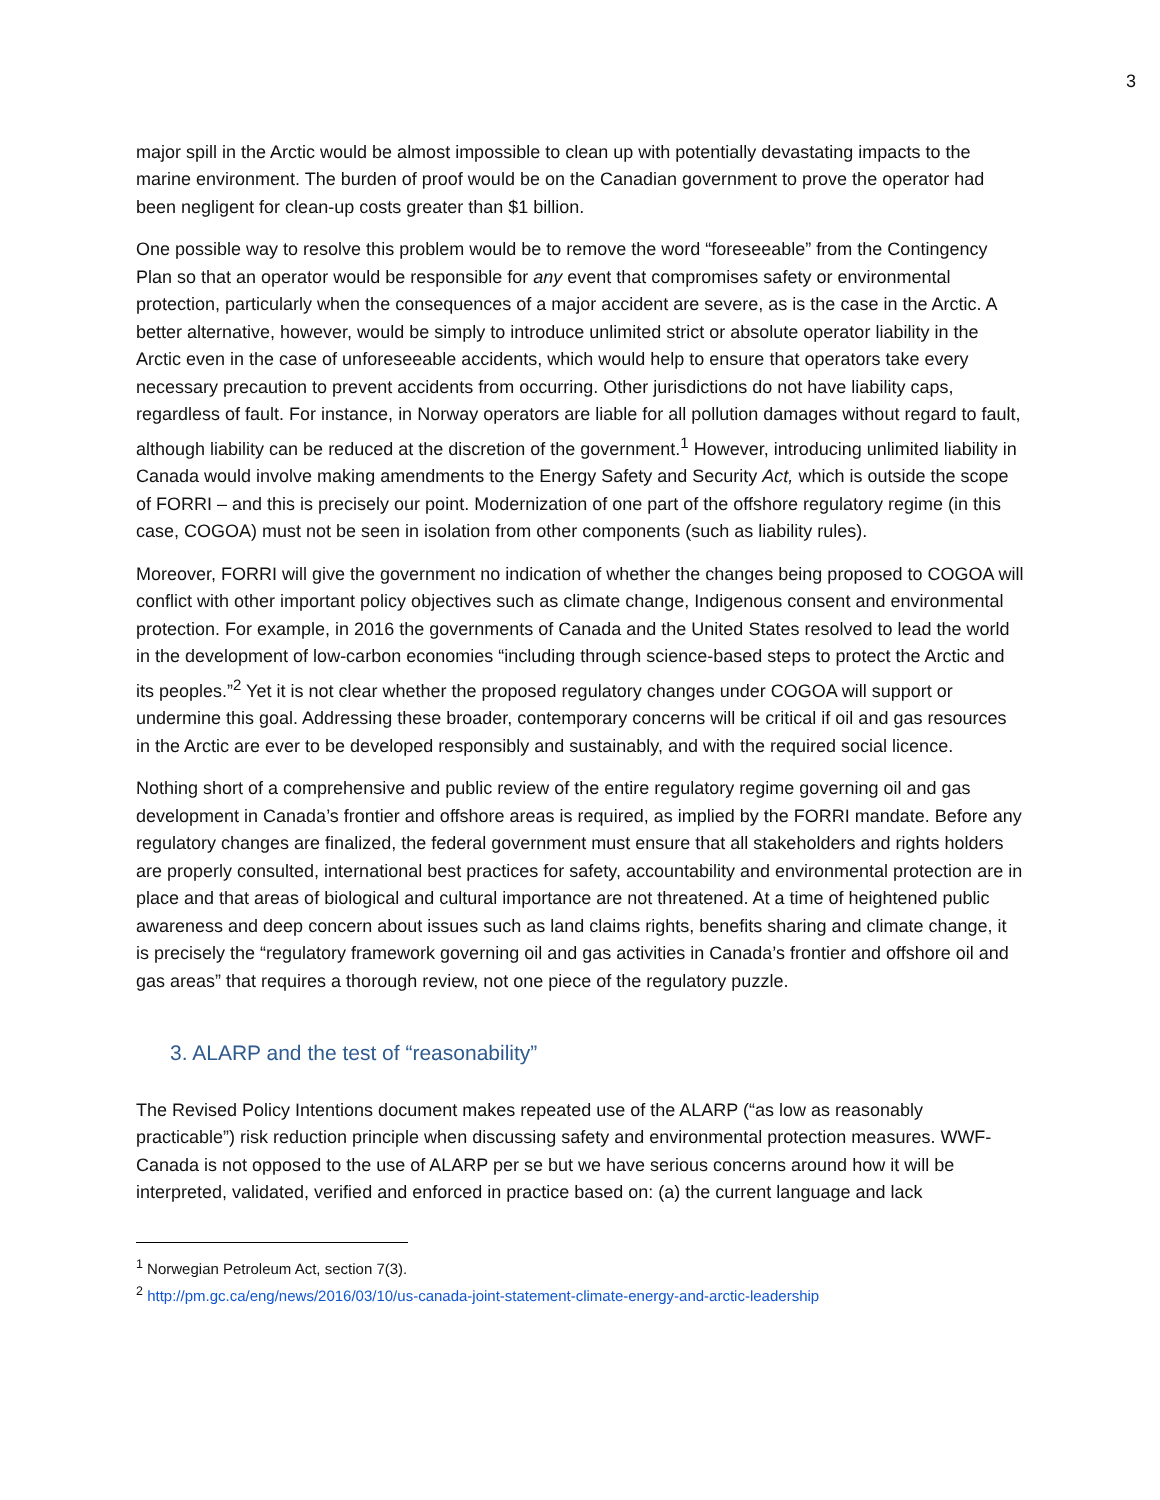3
major spill in the Arctic would be almost impossible to clean up with potentially devastating impacts to the marine environment. The burden of proof would be on the Canadian government to prove the operator had been negligent for clean-up costs greater than $1 billion.
One possible way to resolve this problem would be to remove the word “foreseeable” from the Contingency Plan so that an operator would be responsible for any event that compromises safety or environmental protection, particularly when the consequences of a major accident are severe, as is the case in the Arctic. A better alternative, however, would be simply to introduce unlimited strict or absolute operator liability in the Arctic even in the case of unforeseeable accidents, which would help to ensure that operators take every necessary precaution to prevent accidents from occurring. Other jurisdictions do not have liability caps, regardless of fault. For instance, in Norway operators are liable for all pollution damages without regard to fault, although liability can be reduced at the discretion of the government.<sup>1</sup> However, introducing unlimited liability in Canada would involve making amendments to the Energy Safety and Security Act, which is outside the scope of FORRI – and this is precisely our point. Modernization of one part of the offshore regulatory regime (in this case, COGOA) must not be seen in isolation from other components (such as liability rules).
Moreover, FORRI will give the government no indication of whether the changes being proposed to COGOA will conflict with other important policy objectives such as climate change, Indigenous consent and environmental protection. For example, in 2016 the governments of Canada and the United States resolved to lead the world in the development of low-carbon economies “including through science-based steps to protect the Arctic and its peoples.”<sup>2</sup> Yet it is not clear whether the proposed regulatory changes under COGOA will support or undermine this goal. Addressing these broader, contemporary concerns will be critical if oil and gas resources in the Arctic are ever to be developed responsibly and sustainably, and with the required social licence.
Nothing short of a comprehensive and public review of the entire regulatory regime governing oil and gas development in Canada’s frontier and offshore areas is required, as implied by the FORRI mandate. Before any regulatory changes are finalized, the federal government must ensure that all stakeholders and rights holders are properly consulted, international best practices for safety, accountability and environmental protection are in place and that areas of biological and cultural importance are not threatened. At a time of heightened public awareness and deep concern about issues such as land claims rights, benefits sharing and climate change, it is precisely the “regulatory framework governing oil and gas activities in Canada’s frontier and offshore oil and gas areas” that requires a thorough review, not one piece of the regulatory puzzle.
3. ALARP and the test of “reasonability”
The Revised Policy Intentions document makes repeated use of the ALARP (“as low as reasonably practicable”) risk reduction principle when discussing safety and environmental protection measures. WWF-Canada is not opposed to the use of ALARP per se but we have serious concerns around how it will be interpreted, validated, verified and enforced in practice based on: (a) the current language and lack
<sup>1</sup> Norwegian Petroleum Act, section 7(3).
<sup>2</sup> http://pm.gc.ca/eng/news/2016/03/10/us-canada-joint-statement-climate-energy-and-arctic-leadership